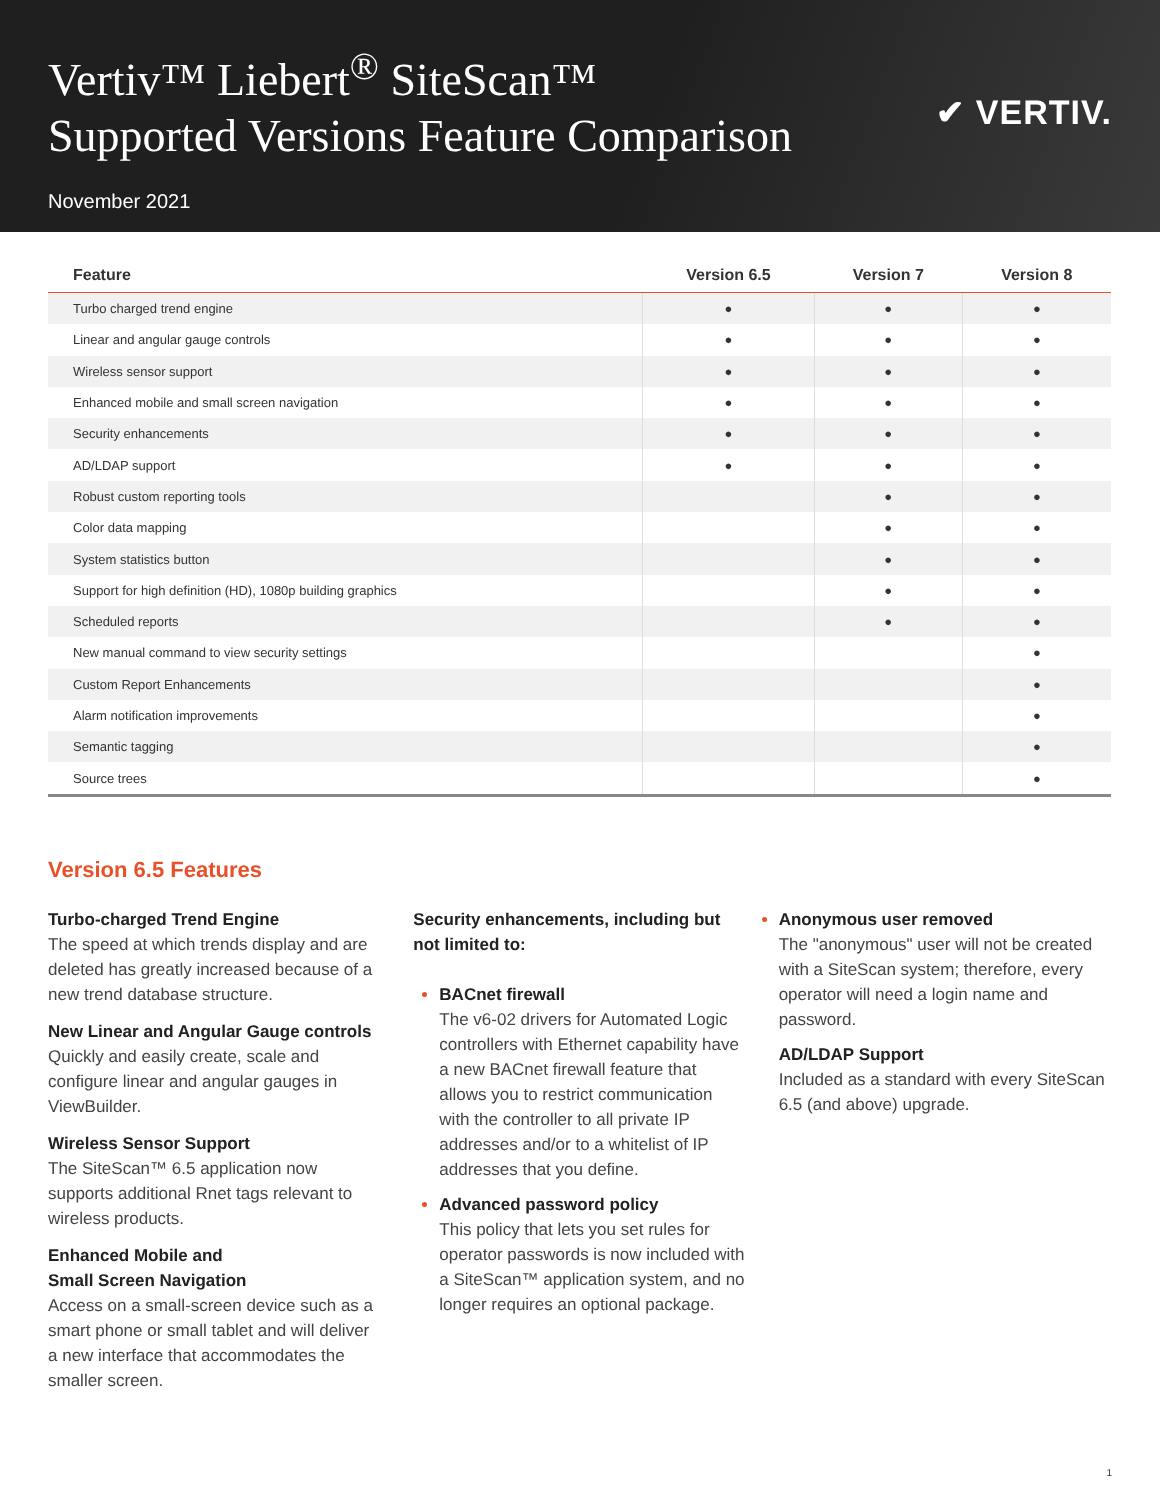Vertiv™ Liebert<sup>®</sup> SiteScan™
Supported Versions Feature Comparison
November 2021
✔ VERTIV.
| Feature | Version 6.5 | Version 7 | Version 8 |
| --- | --- | --- | --- |
| Turbo charged trend engine | ● | ● | ● |
| Linear and angular gauge controls | ● | ● | ● |
| Wireless sensor support | ● | ● | ● |
| Enhanced mobile and small screen navigation | ● | ● | ● |
| Security enhancements | ● | ● | ● |
| AD/LDAP support | ● | ● | ● |
| Robust custom reporting tools | | ● | ● |
| Color data mapping | | ● | ● |
| System statistics button | | ● | ● |
| Support for high definition (HD), 1080p building graphics | | ● | ● |
| Scheduled reports | | ● | ● |
| New manual command to view security settings | | | ● |
| Custom Report Enhancements | | | ● |
| Alarm notification improvements | | | ● |
| Semantic tagging | | | ● |
| Source trees | | | ● |
Version 6.5 Features
Turbo-charged Trend Engine
The speed at which trends display and are deleted has greatly increased because of a new trend database structure.
New Linear and Angular Gauge controls
Quickly and easily create, scale and configure linear and angular gauges in ViewBuilder.
Wireless Sensor Support
The SiteScan™ 6.5 application now supports additional Rnet tags relevant to wireless products.
Enhanced Mobile and
Small Screen Navigation
Access on a small-screen device such as a smart phone or small tablet and will deliver a new interface that accommodates the smaller screen.
Security enhancements, including but not limited to:
BACnet firewall
The v6-02 drivers for Automated Logic controllers with Ethernet capability have a new BACnet firewall feature that allows you to restrict communication with the controller to all private IP addresses and/or to a whitelist of IP addresses that you define.
Advanced password policy
This policy that lets you set rules for operator passwords is now included with a SiteScan™ application system, and no longer requires an optional package.
Anonymous user removed
The "anonymous" user will not be created with a SiteScan system; therefore, every operator will need a login name and password.
AD/LDAP Support
Included as a standard with every SiteScan 6.5 (and above) upgrade.
1